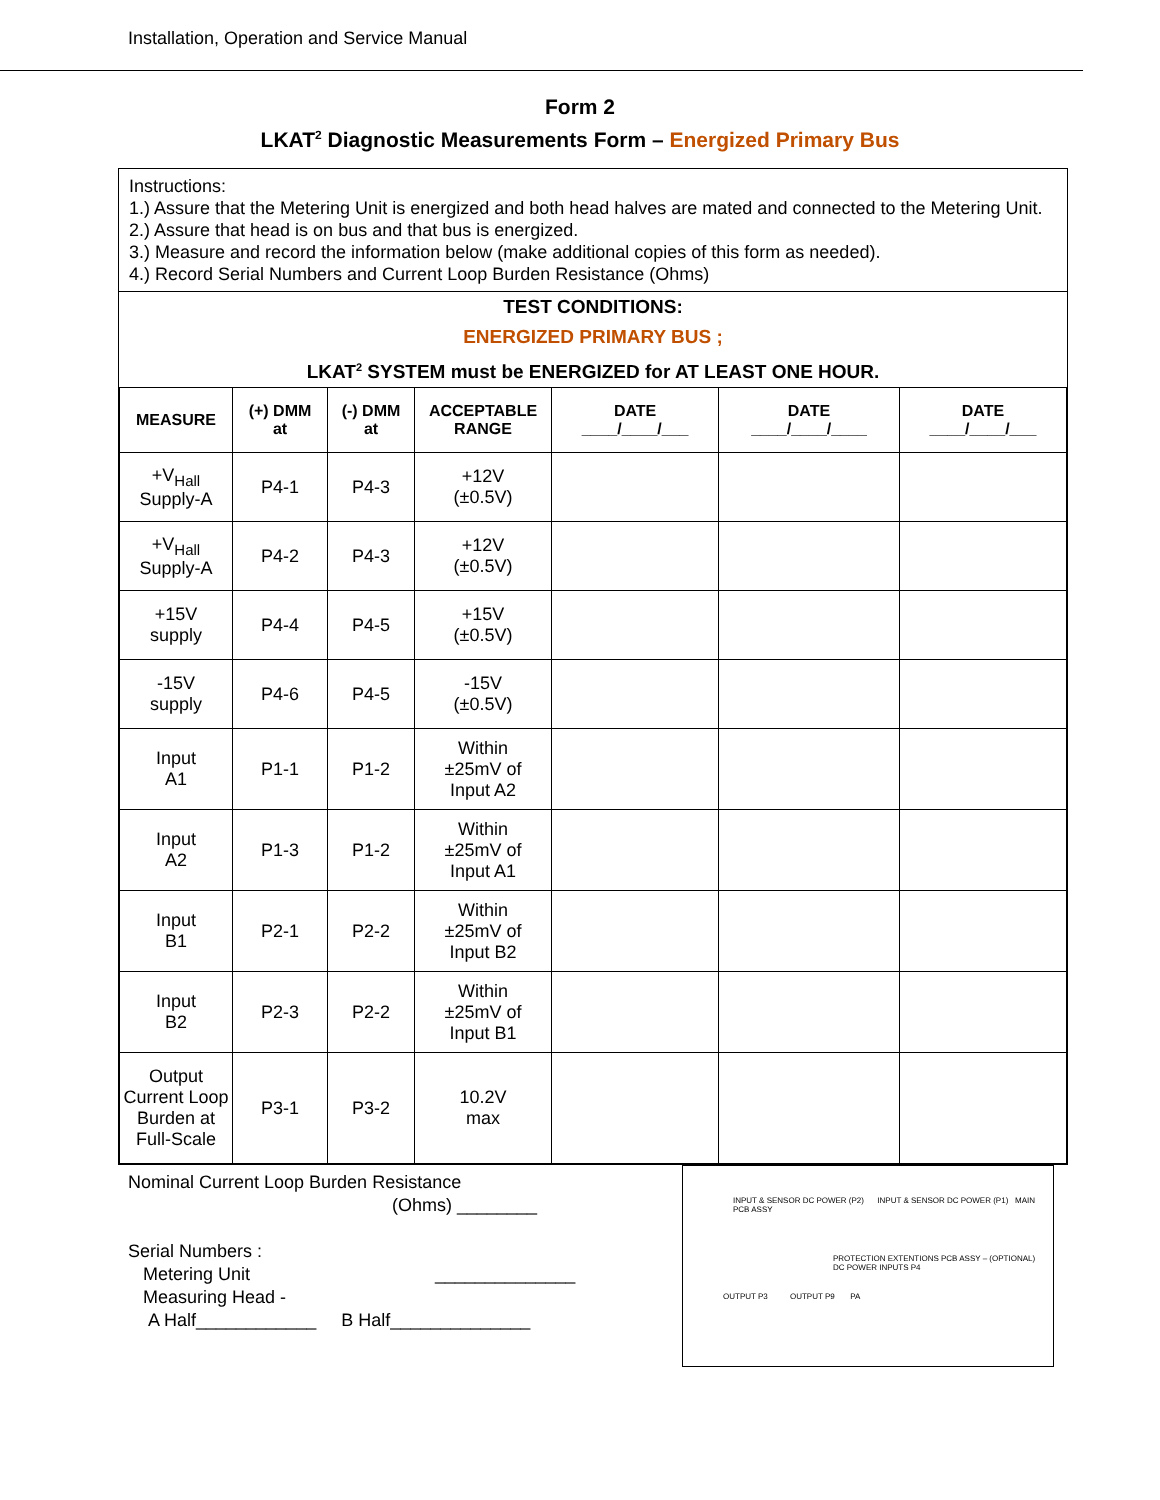Installation, Operation and Service Manual
Form 2
LKAT<sup>2</sup> Diagnostic Measurements Form – Energized Primary Bus
Instructions:
1.) Assure that the Metering Unit is energized and both head halves are mated and connected to the Metering Unit.
2.) Assure that head is on bus and that bus is energized.
3.) Measure and record the information below (make additional copies of this form as needed).
4.) Record Serial Numbers and Current Loop Burden Resistance (Ohms)
TEST CONDITIONS:
ENERGIZED PRIMARY BUS ;
LKAT<sup>2</sup> SYSTEM must be ENERGIZED for AT LEAST ONE HOUR.
| MEASURE | (+) DMM at | (-) DMM at | ACCEPTABLE RANGE | DATE ____/____/___ | DATE ____/____/____ | DATE ____/____/___ |
| --- | --- | --- | --- | --- | --- | --- |
| +V<sub>Hall</sub> Supply-A | P4-1 | P4-3 | +12V (±0.5V) | | | |
| +V<sub>Hall</sub> Supply-A | P4-2 | P4-3 | +12V (±0.5V) | | | |
| +15V supply | P4-4 | P4-5 | +15V (±0.5V) | | | |
| -15V supply | P4-6 | P4-5 | -15V (±0.5V) | | | |
| Input A1 | P1-1 | P1-2 | Within ±25mV of Input A2 | | | |
| Input A2 | P1-3 | P1-2 | Within ±25mV of Input A1 | | | |
| Input B1 | P2-1 | P2-2 | Within ±25mV of Input B2 | | | |
| Input B2 | P2-3 | P2-2 | Within ±25mV of Input B1 | | | |
| Output Current Loop Burden at Full-Scale | P3-1 | P3-2 | 10.2V max | | | |
Nominal Current Loop Burden Resistance
(Ohms) ________
Serial Numbers :
Metering Unit ______________
Measuring Head -
A Half____________ B Half______________
INPUT & SENSOR DC POWER (P2) INPUT & SENSOR DC POWER (P1) MAIN PCB ASSY
PROTECTION EXTENTIONS PCB ASSY – (OPTIONAL) DC POWER INPUTS P4
OUTPUT P3 OUTPUT P9 PA